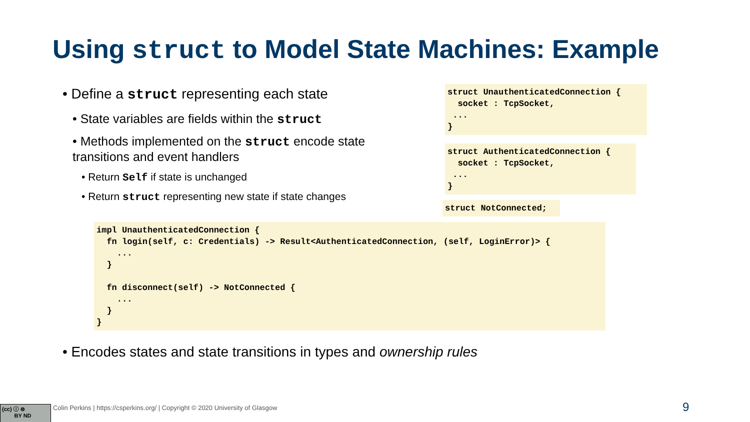Using struct to Model State Machines: Example
• Define a struct representing each state
• State variables are fields within the struct
• Methods implemented on the struct encode state transitions and event handlers
• Return Self if state is unchanged
• Return struct representing new state if state changes
struct UnauthenticatedConnection {
  socket : TcpSocket,
 ...
}
struct AuthenticatedConnection {
  socket : TcpSocket,
 ...
}
struct NotConnected;
impl UnauthenticatedConnection {
  fn login(self, c: Credentials) -> Result<AuthenticatedConnection, (self, LoginError)> {
    ...
  }

  fn disconnect(self) -> NotConnected {
    ...
  }
}
• Encodes states and state transitions in types and ownership rules
(cc) ⓘ ⊜
BY ND
Colin Perkins | https://csperkins.org/ | Copyright © 2020 University of Glasgow
9